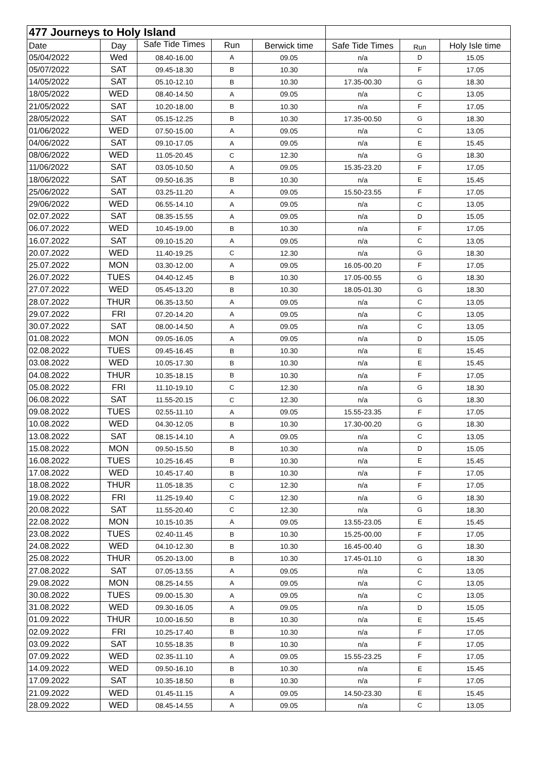| 477 Journeys to Holy Island | | | | | | | |
| --- | --- | --- | --- | --- | --- | --- | --- |
| Date | Day | Safe Tide Times | Run | Berwick time | Safe Tide Times | Run | Holy Isle time |
| 05/04/2022 | Wed | 08.40-16.00 | A | 09.05 | n/a | D | 15.05 |
| 05/07/2022 | SAT | 09.45-18.30 | B | 10.30 | n/a | F | 17.05 |
| 14/05/2022 | SAT | 05.10-12.10 | B | 10.30 | 17.35-00.30 | G | 18.30 |
| 18/05/2022 | WED | 08.40-14.50 | A | 09.05 | n/a | C | 13.05 |
| 21/05/2022 | SAT | 10.20-18.00 | B | 10.30 | n/a | F | 17.05 |
| 28/05/2022 | SAT | 05.15-12.25 | B | 10.30 | 17.35-00.50 | G | 18.30 |
| 01/06/2022 | WED | 07.50-15.00 | A | 09.05 | n/a | C | 13.05 |
| 04/06/2022 | SAT | 09.10-17.05 | A | 09.05 | n/a | E | 15.45 |
| 08/06/2022 | WED | 11.05-20.45 | C | 12.30 | n/a | G | 18.30 |
| 11/06/2022 | SAT | 03.05-10.50 | A | 09.05 | 15.35-23.20 | F | 17.05 |
| 18/06/2022 | SAT | 09.50-16.35 | B | 10.30 | n/a | E | 15.45 |
| 25/06/2022 | SAT | 03.25-11.20 | A | 09.05 | 15.50-23.55 | F | 17.05 |
| 29/06/2022 | WED | 06.55-14.10 | A | 09.05 | n/a | C | 13.05 |
| 02.07.2022 | SAT | 08.35-15.55 | A | 09.05 | n/a | D | 15.05 |
| 06.07.2022 | WED | 10.45-19.00 | B | 10.30 | n/a | F | 17.05 |
| 16.07.2022 | SAT | 09.10-15.20 | A | 09.05 | n/a | C | 13.05 |
| 20.07.2022 | WED | 11.40-19.25 | C | 12.30 | n/a | G | 18.30 |
| 25.07.2022 | MON | 03.30-12.00 | A | 09.05 | 16.05-00.20 | F | 17.05 |
| 26.07.2022 | TUES | 04.40-12.45 | B | 10.30 | 17.05-00.55 | G | 18.30 |
| 27.07.2022 | WED | 05.45-13.20 | B | 10.30 | 18.05-01.30 | G | 18.30 |
| 28.07.2022 | THUR | 06.35-13.50 | A | 09.05 | n/a | C | 13.05 |
| 29.07.2022 | FRI | 07.20-14.20 | A | 09.05 | n/a | C | 13.05 |
| 30.07.2022 | SAT | 08.00-14.50 | A | 09.05 | n/a | C | 13.05 |
| 01.08.2022 | MON | 09.05-16.05 | A | 09.05 | n/a | D | 15.05 |
| 02.08.2022 | TUES | 09.45-16.45 | B | 10.30 | n/a | E | 15.45 |
| 03.08.2022 | WED | 10.05-17.30 | B | 10.30 | n/a | E | 15.45 |
| 04.08.2022 | THUR | 10.35-18.15 | B | 10.30 | n/a | F | 17.05 |
| 05.08.2022 | FRI | 11.10-19.10 | C | 12.30 | n/a | G | 18.30 |
| 06.08.2022 | SAT | 11.55-20.15 | C | 12.30 | n/a | G | 18.30 |
| 09.08.2022 | TUES | 02.55-11.10 | A | 09.05 | 15.55-23.35 | F | 17.05 |
| 10.08.2022 | WED | 04.30-12.05 | B | 10.30 | 17.30-00.20 | G | 18.30 |
| 13.08.2022 | SAT | 08.15-14.10 | A | 09.05 | n/a | C | 13.05 |
| 15.08.2022 | MON | 09.50-15.50 | B | 10.30 | n/a | D | 15.05 |
| 16.08.2022 | TUES | 10.25-16.45 | B | 10.30 | n/a | E | 15.45 |
| 17.08.2022 | WED | 10.45-17.40 | B | 10.30 | n/a | F | 17.05 |
| 18.08.2022 | THUR | 11.05-18.35 | C | 12.30 | n/a | F | 17.05 |
| 19.08.2022 | FRI | 11.25-19.40 | C | 12.30 | n/a | G | 18.30 |
| 20.08.2022 | SAT | 11.55-20.40 | C | 12.30 | n/a | G | 18.30 |
| 22.08.2022 | MON | 10.15-10.35 | A | 09.05 | 13.55-23.05 | E | 15.45 |
| 23.08.2022 | TUES | 02.40-11.45 | B | 10.30 | 15.25-00.00 | F | 17.05 |
| 24.08.2022 | WED | 04.10-12.30 | B | 10.30 | 16.45-00.40 | G | 18.30 |
| 25.08.2022 | THUR | 05.20-13.00 | B | 10.30 | 17.45-01.10 | G | 18.30 |
| 27.08.2022 | SAT | 07.05-13.55 | A | 09.05 | n/a | C | 13.05 |
| 29.08.2022 | MON | 08.25-14.55 | A | 09.05 | n/a | C | 13.05 |
| 30.08.2022 | TUES | 09.00-15.30 | A | 09.05 | n/a | C | 13.05 |
| 31.08.2022 | WED | 09.30-16.05 | A | 09.05 | n/a | D | 15.05 |
| 01.09.2022 | THUR | 10.00-16.50 | B | 10.30 | n/a | E | 15.45 |
| 02.09.2022 | FRI | 10.25-17.40 | B | 10.30 | n/a | F | 17.05 |
| 03.09.2022 | SAT | 10.55-18.35 | B | 10.30 | n/a | F | 17.05 |
| 07.09.2022 | WED | 02.35-11.10 | A | 09.05 | 15.55-23.25 | F | 17.05 |
| 14.09.2022 | WED | 09.50-16.10 | B | 10.30 | n/a | E | 15.45 |
| 17.09.2022 | SAT | 10.35-18.50 | B | 10.30 | n/a | F | 17.05 |
| 21.09.2022 | WED | 01.45-11.15 | A | 09.05 | 14.50-23.30 | E | 15.45 |
| 28.09.2022 | WED | 08.45-14.55 | A | 09.05 | n/a | C | 13.05 |